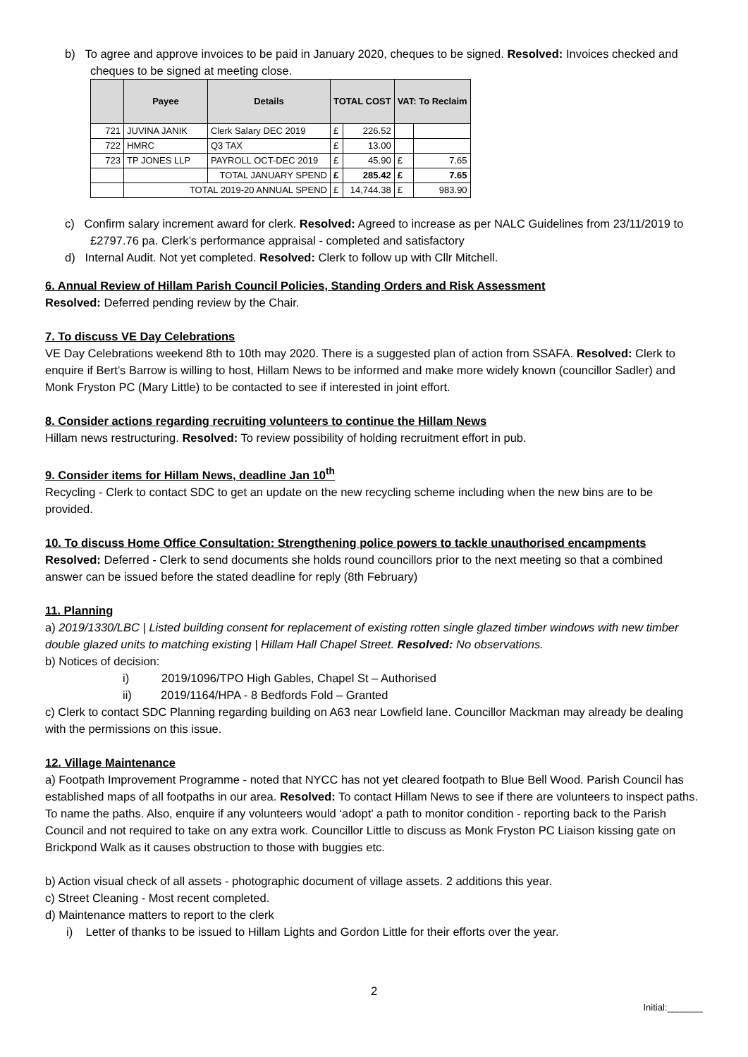b) To agree and approve invoices to be paid in January 2020, cheques to be signed. Resolved: Invoices checked and cheques to be signed at meeting close.
| | Payee | Details | TOTAL COST | | VAT: To Reclaim | |
| --- | --- | --- | --- | --- | --- | --- |
| 721 | JUVINA JANIK | Clerk Salary DEC 2019 | £ | 226.52 | | |
| 722 | HMRC | Q3 TAX | £ | 13.00 | | |
| 723 | TP JONES LLP | PAYROLL OCT-DEC 2019 | £ | 45.90 | £ | 7.65 |
| | | TOTAL JANUARY SPEND | £ | 285.42 | £ | 7.65 |
| | TOTAL 2019-20 ANNUAL SPEND | | £ | 14,744.38 | £ | 983.90 |
c) Confirm salary increment award for clerk. Resolved: Agreed to increase as per NALC Guidelines from 23/11/2019 to £2797.76 pa. Clerk’s performance appraisal - completed and satisfactory
d) Internal Audit. Not yet completed. Resolved: Clerk to follow up with Cllr Mitchell.
6. Annual Review of Hillam Parish Council Policies, Standing Orders and Risk Assessment
Resolved: Deferred pending review by the Chair.
7. To discuss VE Day Celebrations
VE Day Celebrations weekend 8th to 10th may 2020. There is a suggested plan of action from SSAFA. Resolved: Clerk to enquire if Bert’s Barrow is willing to host, Hillam News to be informed and make more widely known (councillor Sadler) and Monk Fryston PC (Mary Little) to be contacted to see if interested in joint effort.
8. Consider actions regarding recruiting volunteers to continue the Hillam News
Hillam news restructuring. Resolved: To review possibility of holding recruitment effort in pub.
9. Consider items for Hillam News, deadline Jan 10<sup>th</sup>
Recycling - Clerk to contact SDC to get an update on the new recycling scheme including when the new bins are to be provided.
10. To discuss Home Office Consultation: Strengthening police powers to tackle unauthorised encampments
Resolved: Deferred - Clerk to send documents she holds round councillors prior to the next meeting so that a combined answer can be issued before the stated deadline for reply (8th February)
11. Planning
a) 2019/1330/LBC | Listed building consent for replacement of existing rotten single glazed timber windows with new timber double glazed units to matching existing | Hillam Hall Chapel Street. Resolved: No observations.
b) Notices of decision:
i) 2019/1096/TPO High Gables, Chapel St – Authorised
ii) 2019/1164/HPA - 8 Bedfords Fold – Granted
c) Clerk to contact SDC Planning regarding building on A63 near Lowfield lane. Councillor Mackman may already be dealing with the permissions on this issue.
12. Village Maintenance
a) Footpath Improvement Programme - noted that NYCC has not yet cleared footpath to Blue Bell Wood. Parish Council has established maps of all footpaths in our area. Resolved: To contact Hillam News to see if there are volunteers to inspect paths. To name the paths. Also, enquire if any volunteers would ‘adopt’ a path to monitor condition - reporting back to the Parish Council and not required to take on any extra work. Councillor Little to discuss as Monk Fryston PC Liaison kissing gate on Brickpond Walk as it causes obstruction to those with buggies etc.
b) Action visual check of all assets - photographic document of village assets. 2 additions this year.
c) Street Cleaning - Most recent completed.
d) Maintenance matters to report to the clerk
i) Letter of thanks to be issued to Hillam Lights and Gordon Little for their efforts over the year.
2
Initial:_______